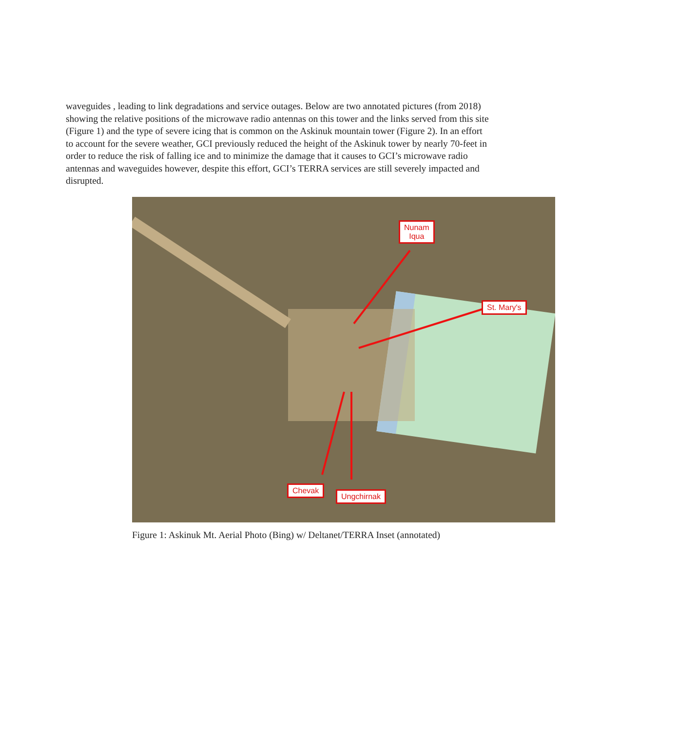waveguides , leading to link degradations and service outages. Below are two annotated pictures (from 2018) showing the relative positions of the microwave radio antennas on this tower and the links served from this site (Figure 1) and the type of severe icing that is common on the Askinuk mountain tower (Figure 2). In an effort to account for the severe weather, GCI previously reduced the height of the Askinuk tower by nearly 70-feet in order to reduce the risk of falling ice and to minimize the damage that it causes to GCI’s microwave radio antennas and waveguides however, despite this effort, GCI’s TERRA services are still severely impacted and disrupted.
Nunam
Iqua
St. Mary's
Chevak
Ungchirnak
Figure 1: Askinuk Mt. Aerial Photo (Bing) w/ Deltanet/TERRA Inset (annotated)